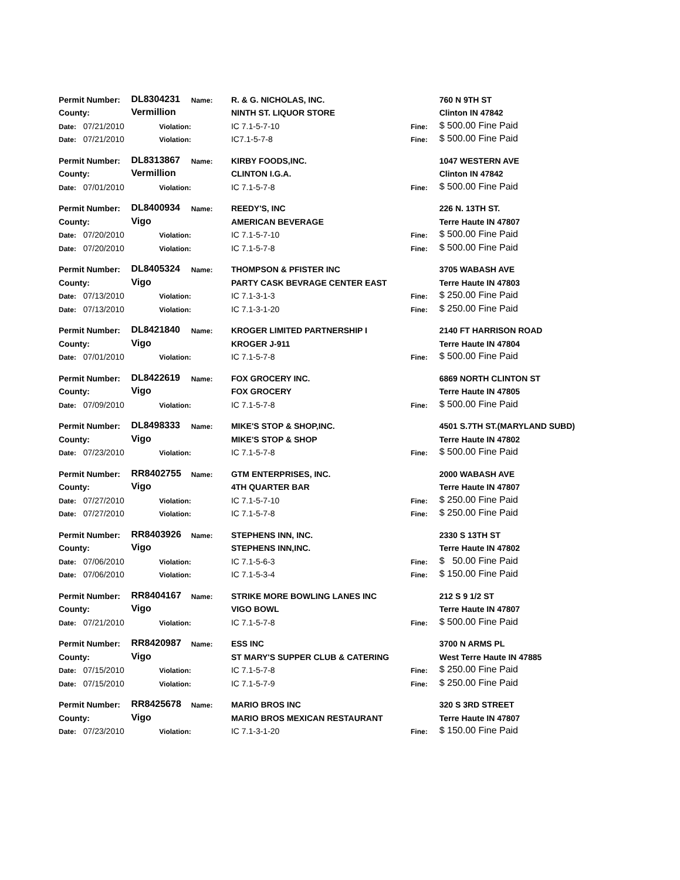| Permit Number: | DL8304231 | Name: | R. & G. NICHOLAS, INC. | | 760 N 9TH ST |
| County: | Vermillion | | NINTH ST. LIQUOR STORE | | Clinton IN 47842 |
| Date: 07/21/2010 | Violation: | | IC 7.1-5-7-10 | Fine: | $ 500.00 Fine Paid |
| Date: 07/21/2010 | Violation: | | IC7.1-5-7-8 | Fine: | $ 500.00 Fine Paid |
| Permit Number: | DL8313867 | Name: | KIRBY FOODS,INC. | | 1047 WESTERN AVE |
| County: | Vermillion | | CLINTON I.G.A. | | Clinton IN 47842 |
| Date: 07/01/2010 | Violation: | | IC 7.1-5-7-8 | Fine: | $ 500.00 Fine Paid |
| Permit Number: | DL8400934 | Name: | REEDY'S, INC | | 226 N. 13TH ST. |
| County: | Vigo | | AMERICAN BEVERAGE | | Terre Haute IN 47807 |
| Date: 07/20/2010 | Violation: | | IC 7.1-5-7-10 | Fine: | $ 500.00 Fine Paid |
| Date: 07/20/2010 | Violation: | | IC 7.1-5-7-8 | Fine: | $ 500.00 Fine Paid |
| Permit Number: | DL8405324 | Name: | THOMPSON & PFISTER INC | | 3705 WABASH AVE |
| County: | Vigo | | PARTY CASK BEVRAGE CENTER EAST | | Terre Haute IN 47803 |
| Date: 07/13/2010 | Violation: | | IC 7.1-3-1-3 | Fine: | $ 250.00 Fine Paid |
| Date: 07/13/2010 | Violation: | | IC 7.1-3-1-20 | Fine: | $ 250.00 Fine Paid |
| Permit Number: | DL8421840 | Name: | KROGER LIMITED PARTNERSHIP I | | 2140 FT HARRISON ROAD |
| County: | Vigo | | KROGER J-911 | | Terre Haute IN 47804 |
| Date: 07/01/2010 | Violation: | | IC 7.1-5-7-8 | Fine: | $ 500.00 Fine Paid |
| Permit Number: | DL8422619 | Name: | FOX GROCERY INC. | | 6869 NORTH CLINTON ST |
| County: | Vigo | | FOX GROCERY | | Terre Haute IN 47805 |
| Date: 07/09/2010 | Violation: | | IC 7.1-5-7-8 | Fine: | $ 500.00 Fine Paid |
| Permit Number: | DL8498333 | Name: | MIKE'S STOP & SHOP,INC. | | 4501 S.7TH ST.(MARYLAND SUBD) |
| County: | Vigo | | MIKE'S STOP & SHOP | | Terre Haute IN 47802 |
| Date: 07/23/2010 | Violation: | | IC 7.1-5-7-8 | Fine: | $ 500.00 Fine Paid |
| Permit Number: | RR8402755 | Name: | GTM ENTERPRISES, INC. | | 2000 WABASH AVE |
| County: | Vigo | | 4TH QUARTER BAR | | Terre Haute IN 47807 |
| Date: 07/27/2010 | Violation: | | IC 7.1-5-7-10 | Fine: | $ 250.00 Fine Paid |
| Date: 07/27/2010 | Violation: | | IC 7.1-5-7-8 | Fine: | $ 250.00 Fine Paid |
| Permit Number: | RR8403926 | Name: | STEPHENS INN, INC. | | 2330 S 13TH ST |
| County: | Vigo | | STEPHENS INN,INC. | | Terre Haute IN 47802 |
| Date: 07/06/2010 | Violation: | | IC 7.1-5-6-3 | Fine: | $ 50.00 Fine Paid |
| Date: 07/06/2010 | Violation: | | IC 7.1-5-3-4 | Fine: | $ 150.00 Fine Paid |
| Permit Number: | RR8404167 | Name: | STRIKE MORE BOWLING LANES INC | | 212 S 9 1/2 ST |
| County: | Vigo | | VIGO BOWL | | Terre Haute IN 47807 |
| Date: 07/21/2010 | Violation: | | IC 7.1-5-7-8 | Fine: | $ 500.00 Fine Paid |
| Permit Number: | RR8420987 | Name: | ESS INC | | 3700 N ARMS PL |
| County: | Vigo | | ST MARY'S SUPPER CLUB & CATERING | | West Terre Haute IN 47885 |
| Date: 07/15/2010 | Violation: | | IC 7.1-5-7-8 | Fine: | $ 250.00 Fine Paid |
| Date: 07/15/2010 | Violation: | | IC 7.1-5-7-9 | Fine: | $ 250.00 Fine Paid |
| Permit Number: | RR8425678 | Name: | MARIO BROS INC | | 320 S 3RD STREET |
| County: | Vigo | | MARIO BROS MEXICAN RESTAURANT | | Terre Haute IN 47807 |
| Date: 07/23/2010 | Violation: | | IC 7.1-3-1-20 | Fine: | $ 150.00 Fine Paid |